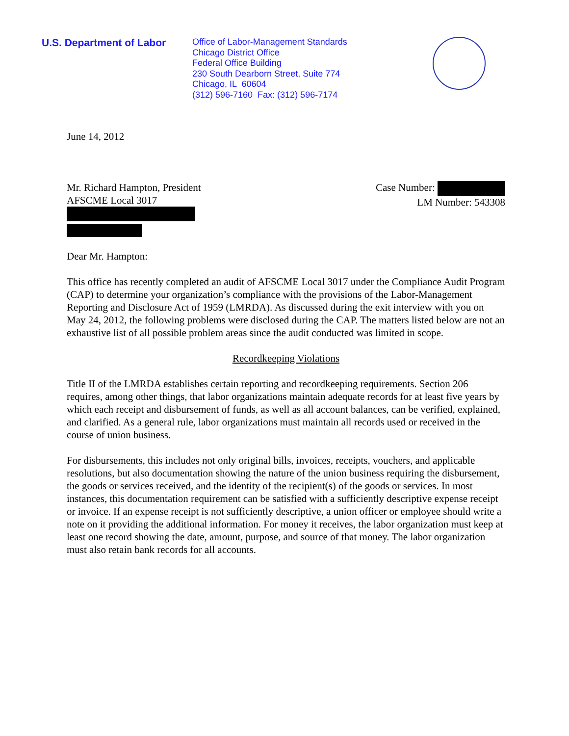U.S. Department of Labor
Office of Labor-Management Standards
Chicago District Office
Federal Office Building
230 South Dearborn Street, Suite 774
Chicago, IL 60604
(312) 596-7160 Fax: (312) 596-7174
June 14, 2012
Mr. Richard Hampton, President
AFSCME Local 3017
Case Number:
LM Number: 543308
Dear Mr. Hampton:
This office has recently completed an audit of AFSCME Local 3017 under the Compliance Audit Program (CAP) to determine your organization’s compliance with the provisions of the Labor-Management Reporting and Disclosure Act of 1959 (LMRDA). As discussed during the exit interview with you on May 24, 2012, the following problems were disclosed during the CAP. The matters listed below are not an exhaustive list of all possible problem areas since the audit conducted was limited in scope.
Recordkeeping Violations
Title II of the LMRDA establishes certain reporting and recordkeeping requirements. Section 206 requires, among other things, that labor organizations maintain adequate records for at least five years by which each receipt and disbursement of funds, as well as all account balances, can be verified, explained, and clarified. As a general rule, labor organizations must maintain all records used or received in the course of union business.
For disbursements, this includes not only original bills, invoices, receipts, vouchers, and applicable resolutions, but also documentation showing the nature of the union business requiring the disbursement, the goods or services received, and the identity of the recipient(s) of the goods or services. In most instances, this documentation requirement can be satisfied with a sufficiently descriptive expense receipt or invoice. If an expense receipt is not sufficiently descriptive, a union officer or employee should write a note on it providing the additional information. For money it receives, the labor organization must keep at least one record showing the date, amount, purpose, and source of that money. The labor organization must also retain bank records for all accounts.